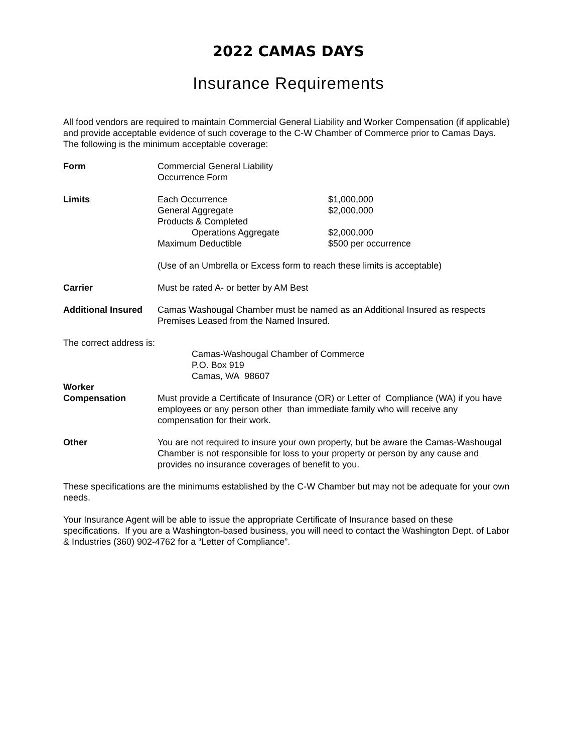2022 CAMAS DAYS
Insurance Requirements
All food vendors are required to maintain Commercial General Liability and Worker Compensation (if applicable) and provide acceptable evidence of such coverage to the C-W Chamber of Commerce prior to Camas Days. The following is the minimum acceptable coverage:
| Form | Commercial General Liability Occurrence Form | |
| Limits | Each Occurrence General Aggregate Products & Completed Operations Aggregate Maximum Deductible | $1,000,000 $2,000,000 $2,000,000 $500 per occurrence |
| | (Use of an Umbrella or Excess form to reach these limits is acceptable) | |
| Carrier | Must be rated A- or better by AM Best | |
| Additional Insured | Camas Washougal Chamber must be named as an Additional Insured as respects Premises Leased from the Named Insured. | |
The correct address is:
Camas-Washougal Chamber of Commerce
P.O. Box 919
Camas, WA 98607
| Worker Compensation | Must provide a Certificate of Insurance (OR) or Letter of Compliance (WA) if you have employees or any person other than immediate family who will receive any compensation for their work. |
| Other | You are not required to insure your own property, but be aware the Camas-Washougal Chamber is not responsible for loss to your property or person by any cause and provides no insurance coverages of benefit to you. |
These specifications are the minimums established by the C-W Chamber but may not be adequate for your own needs.
Your Insurance Agent will be able to issue the appropriate Certificate of Insurance based on these specifications. If you are a Washington-based business, you will need to contact the Washington Dept. of Labor & Industries (360) 902-4762 for a “Letter of Compliance”.